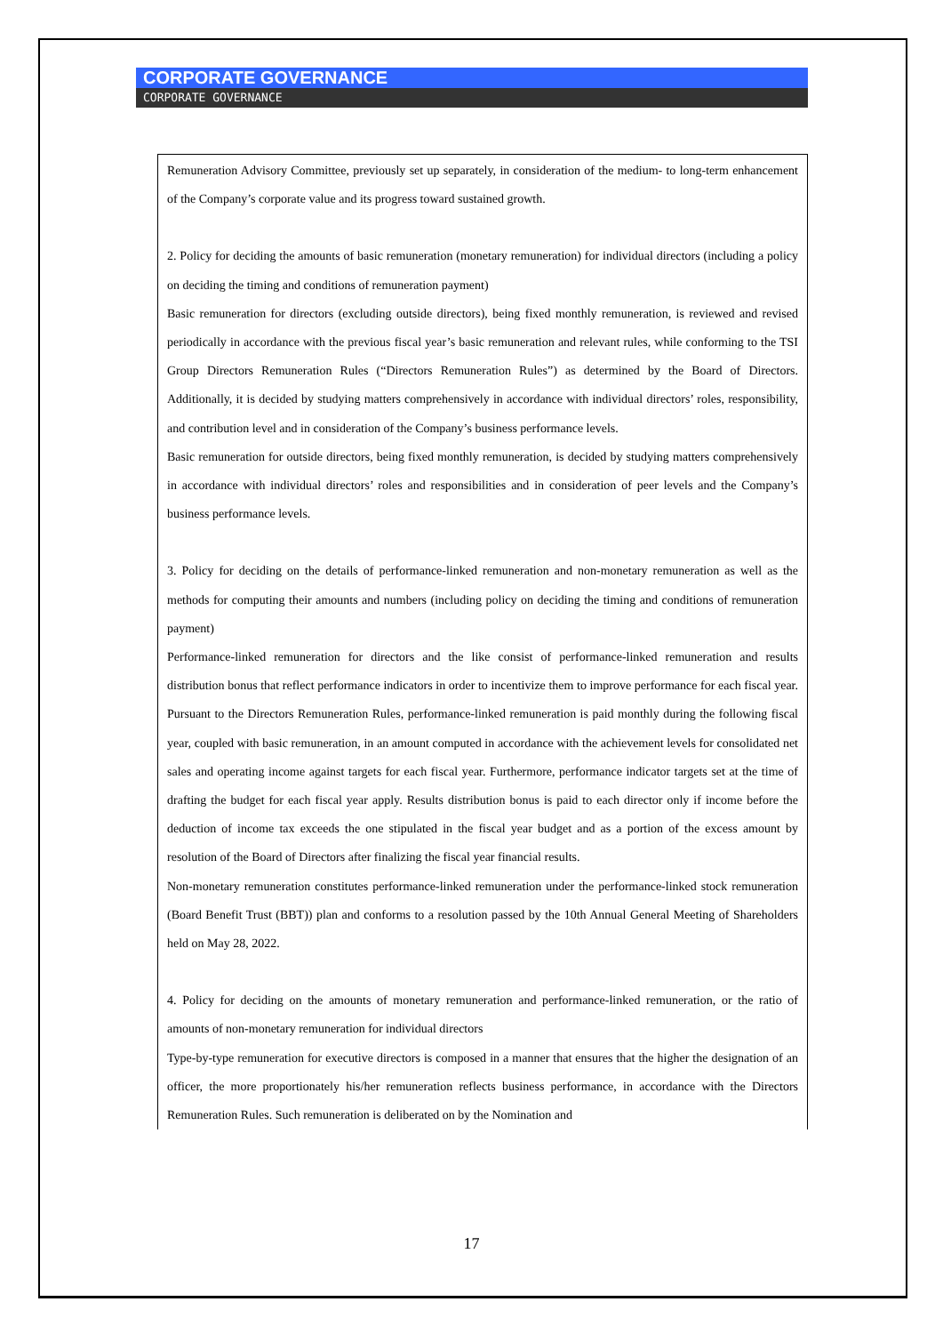CORPORATE GOVERNANCE
CORPORATE GOVERNANCE
Remuneration Advisory Committee, previously set up separately, in consideration of the medium- to long-term enhancement of the Company’s corporate value and its progress toward sustained growth.
2. Policy for deciding the amounts of basic remuneration (monetary remuneration) for individual directors (including a policy on deciding the timing and conditions of remuneration payment)
Basic remuneration for directors (excluding outside directors), being fixed monthly remuneration, is reviewed and revised periodically in accordance with the previous fiscal year’s basic remuneration and relevant rules, while conforming to the TSI Group Directors Remuneration Rules (“Directors Remuneration Rules”) as determined by the Board of Directors. Additionally, it is decided by studying matters comprehensively in accordance with individual directors’ roles, responsibility, and contribution level and in consideration of the Company’s business performance levels.
Basic remuneration for outside directors, being fixed monthly remuneration, is decided by studying matters comprehensively in accordance with individual directors’ roles and responsibilities and in consideration of peer levels and the Company’s business performance levels.
3. Policy for deciding on the details of performance-linked remuneration and non-monetary remuneration as well as the methods for computing their amounts and numbers (including policy on deciding the timing and conditions of remuneration payment)
Performance-linked remuneration for directors and the like consist of performance-linked remuneration and results distribution bonus that reflect performance indicators in order to incentivize them to improve performance for each fiscal year. Pursuant to the Directors Remuneration Rules, performance-linked remuneration is paid monthly during the following fiscal year, coupled with basic remuneration, in an amount computed in accordance with the achievement levels for consolidated net sales and operating income against targets for each fiscal year. Furthermore, performance indicator targets set at the time of drafting the budget for each fiscal year apply. Results distribution bonus is paid to each director only if income before the deduction of income tax exceeds the one stipulated in the fiscal year budget and as a portion of the excess amount by resolution of the Board of Directors after finalizing the fiscal year financial results.
Non-monetary remuneration constitutes performance-linked remuneration under the performance-linked stock remuneration (Board Benefit Trust (BBT)) plan and conforms to a resolution passed by the 10th Annual General Meeting of Shareholders held on May 28, 2022.
4. Policy for deciding on the amounts of monetary remuneration and performance-linked remuneration, or the ratio of amounts of non-monetary remuneration for individual directors
Type-by-type remuneration for executive directors is composed in a manner that ensures that the higher the designation of an officer, the more proportionately his/her remuneration reflects business performance, in accordance with the Directors Remuneration Rules. Such remuneration is deliberated on by the Nomination and
17